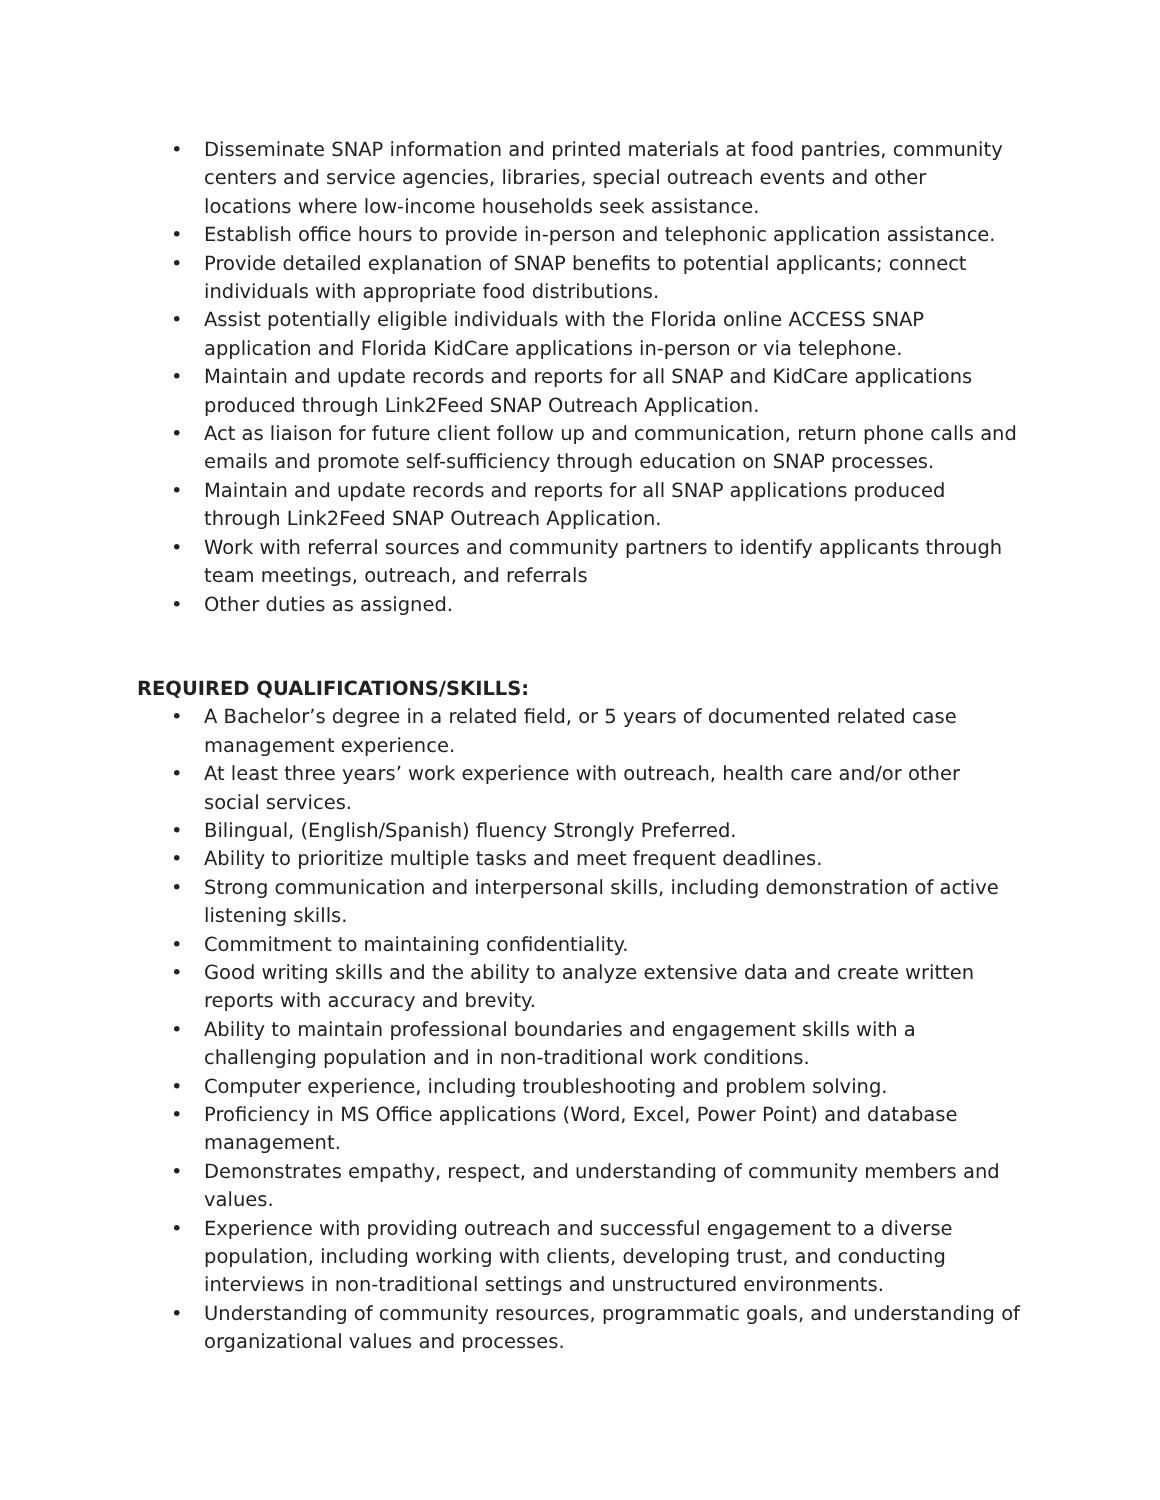• Disseminate SNAP information and printed materials at food pantries, community centers and service agencies, libraries, special outreach events and other locations where low-income households seek assistance.
• Establish office hours to provide in-person and telephonic application assistance.
• Provide detailed explanation of SNAP benefits to potential applicants; connect individuals with appropriate food distributions.
• Assist potentially eligible individuals with the Florida online ACCESS SNAP application and Florida KidCare applications in-person or via telephone.
• Maintain and update records and reports for all SNAP and KidCare applications produced through Link2Feed SNAP Outreach Application.
• Act as liaison for future client follow up and communication, return phone calls and emails and promote self-sufficiency through education on SNAP processes.
• Maintain and update records and reports for all SNAP applications produced through Link2Feed SNAP Outreach Application.
• Work with referral sources and community partners to identify applicants through team meetings, outreach, and referrals
• Other duties as assigned.
REQUIRED QUALIFICATIONS/SKILLS:
• A Bachelor’s degree in a related field, or 5 years of documented related case management experience.
• At least three years’ work experience with outreach, health care and/or other social services.
• Bilingual, (English/Spanish) fluency Strongly Preferred.
• Ability to prioritize multiple tasks and meet frequent deadlines.
• Strong communication and interpersonal skills, including demonstration of active listening skills.
• Commitment to maintaining confidentiality.
• Good writing skills and the ability to analyze extensive data and create written reports with accuracy and brevity.
• Ability to maintain professional boundaries and engagement skills with a challenging population and in non-traditional work conditions.
• Computer experience, including troubleshooting and problem solving.
• Proficiency in MS Office applications (Word, Excel, Power Point) and database management.
• Demonstrates empathy, respect, and understanding of community members and values.
• Experience with providing outreach and successful engagement to a diverse population, including working with clients, developing trust, and conducting interviews in non-traditional settings and unstructured environments.
• Understanding of community resources, programmatic goals, and understanding of organizational values and processes.